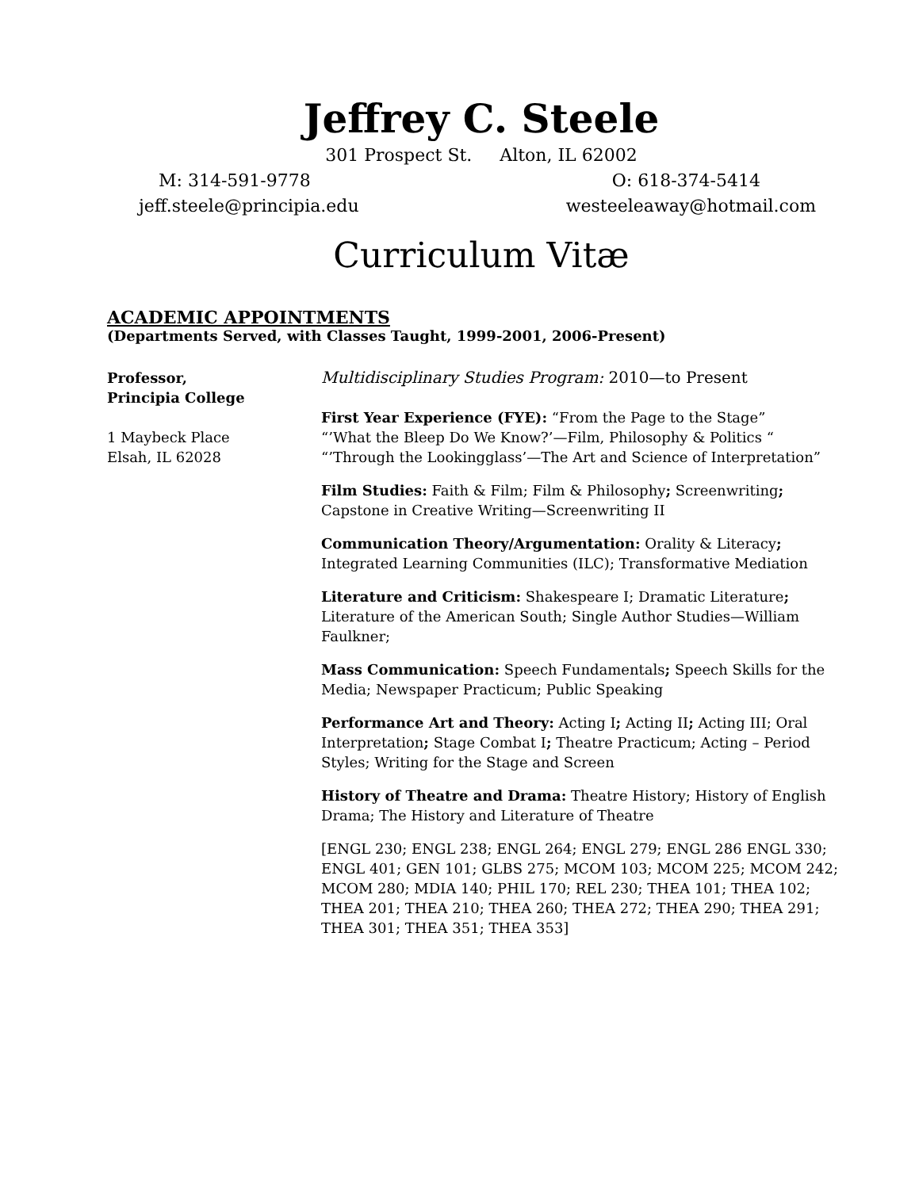Jeffrey C. Steele
301 Prospect St. Alton, IL 62002
M: 314-591-9778 O: 618-374-5414
jeff.steele@principia.edu westeeleaway@hotmail.com
Curriculum Vitæ
ACADEMIC APPOINTMENTS
(Departments Served, with Classes Taught, 1999-2001, 2006-Present)
Professor,
Principia College
1 Maybeck Place
Elsah, IL 62028
Multidisciplinary Studies Program: 2010—to Present
First Year Experience (FYE): “From the Page to the Stage”
“’What the Bleep Do We Know?’—Film, Philosophy & Politics “
“’Through the Lookingglass’—The Art and Science of Interpretation”
Film Studies: Faith & Film; Film & Philosophy; Screenwriting; Capstone in Creative Writing—Screenwriting II
Communication Theory/Argumentation: Orality & Literacy; Integrated Learning Communities (ILC); Transformative Mediation
Literature and Criticism: Shakespeare I; Dramatic Literature; Literature of the American South; Single Author Studies—William Faulkner;
Mass Communication: Speech Fundamentals; Speech Skills for the Media; Newspaper Practicum; Public Speaking
Performance Art and Theory: Acting I; Acting II; Acting III; Oral Interpretation; Stage Combat I; Theatre Practicum; Acting – Period Styles; Writing for the Stage and Screen
History of Theatre and Drama: Theatre History; History of English Drama; The History and Literature of Theatre
[ENGL 230; ENGL 238; ENGL 264; ENGL 279; ENGL 286 ENGL 330; ENGL 401; GEN 101; GLBS 275; MCOM 103; MCOM 225; MCOM 242; MCOM 280; MDIA 140; PHIL 170; REL 230; THEA 101; THEA 102; THEA 201; THEA 210; THEA 260; THEA 272; THEA 290; THEA 291; THEA 301; THEA 351; THEA 353]